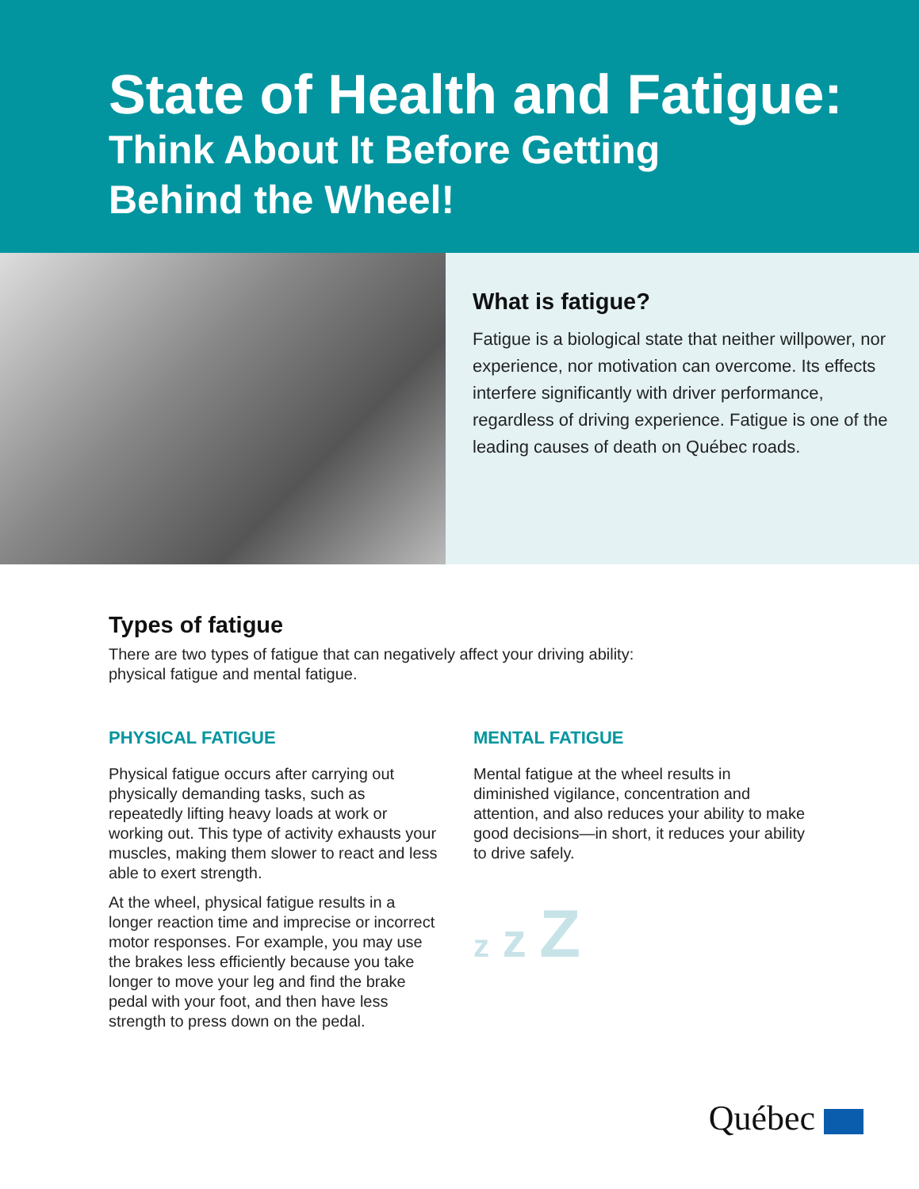State of Health and Fatigue:
Think About It Before Getting
Behind the Wheel!
What is fatigue?
Fatigue is a biological state that neither willpower, nor experience, nor motivation can overcome. Its effects interfere significantly with driver performance, regardless of driving experience. Fatigue is one of the leading causes of death on Québec roads.
Types of fatigue
There are two types of fatigue that can negatively affect your driving ability:
physical fatigue and mental fatigue.
PHYSICAL FATIGUE
Physical fatigue occurs after carrying out physically demanding tasks, such as repeatedly lifting heavy loads at work or working out. This type of activity exhausts your muscles, making them slower to react and less able to exert strength.
At the wheel, physical fatigue results in a longer reaction time and imprecise or incorrect motor responses. For example, you may use the brakes less efficiently because you take longer to move your leg and find the brake pedal with your foot, and then have less strength to press down on the pedal.
MENTAL FATIGUE
Mental fatigue at the wheel results in diminished vigilance, concentration and attention, and also reduces your ability to make good decisions—in short, it reduces your ability to drive safely.
z z Z
Québec